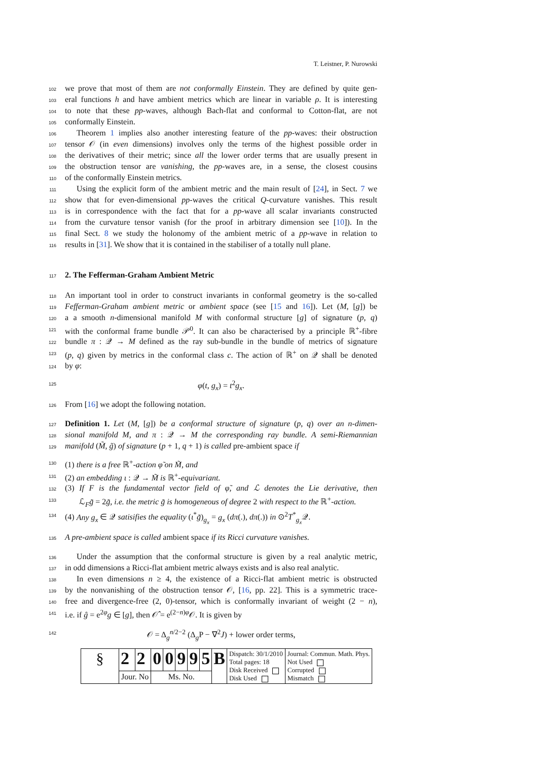T. Leistner, P. Nurowski
102
we prove that most of them are not conformally Einstein. They are defined by quite gen-
103
eral functions h and have ambient metrics which are linear in variable ρ. It is interesting
104
to note that these pp-waves, although Bach-flat and conformal to Cotton-flat, are not
105
conformally Einstein.
106
Theorem 1 implies also another interesting feature of the pp-waves: their obstruction
107
tensor 𝒪 (in even dimensions) involves only the terms of the highest possible order in
108
the derivatives of their metric; since all the lower order terms that are usually present in
109
the obstruction tensor are vanishing, the pp-waves are, in a sense, the closest cousins
110
of the conformally Einstein metrics.
111
Using the explicit form of the ambient metric and the main result of [24], in Sect. 7 we
112
show that for even-dimensional pp-waves the critical Q-curvature vanishes. This result
113
is in correspondence with the fact that for a pp-wave all scalar invariants constructed
114
from the curvature tensor vanish (for the proof in arbitrary dimension see [10]). In the
115
final Sect. 8 we study the holonomy of the ambient metric of a pp-wave in relation to
116
results in [31]. We show that it is contained in the stabiliser of a totally null plane.
117
2. The Fefferman-Graham Ambient Metric
118
An important tool in order to construct invariants in conformal geometry is the so-called
119
Fefferman-Graham ambient metric or ambient space (see [15 and 16]). Let (M, [g]) be
120
a a smooth n-dimensional manifold M with conformal structure [g] of signature (p, q)
121
with the conformal frame bundle 𝒫<sup>0</sup>. It can also be characterised by a principle ℝ<sup>+</sup>-fibre
122
bundle π : 𝒬 → M defined as the ray sub-bundle in the bundle of metrics of signature
123
(p, q) given by metrics in the conformal class c. The action of ℝ<sup>+</sup> on 𝒬 shall be denoted
124
by φ:
125
φ(t, g<sub>x</sub>) = t<sup>2</sup>g<sub>x</sub>.
126
From [16] we adopt the following notation.
127
Definition 1. Let (M, [g]) be a conformal structure of signature (p, q) over an n-dimen-
128
sional manifold M, and π : 𝒬 → M the corresponding ray bundle. A semi-Riemannian
129
manifold (M̃, g̃) of signature (p + 1, q + 1) is called pre-ambient space if
130
(1) there is a free ℝ<sup>+</sup>-action φ̃ on M̃, and
131
(2) an embedding ι : 𝒬 → M̃ is ℝ<sup>+</sup>-equivariant.
132
(3) If F is the fundamental vector field of φ̃, and ℒ denotes the Lie derivative, then
133
ℒ<sub>F</sub>g̃ = 2g̃, i.e. the metric g̃ is homogeneous of degree 2 with respect to the ℝ<sup>+</sup>-action.
134
(4) Any g<sub>x</sub> ∈ 𝒬 satisifies the equality (ι<sup>*</sup>g̃)<sub>g<sub>x</sub></sub> = g<sub>x</sub> (dπ(.), dπ(.)) in ⊙<sup>2</sup>T<sup>*</sup><sub>g<sub>x</sub></sub>𝒬.
135
A pre-ambient space is called ambient space if its Ricci curvature vanishes.
136
Under the assumption that the conformal structure is given by a real analytic metric,
137
in odd dimensions a Ricci-flat ambient metric always exists and is also real analytic.
138
In even dimensions n ≥ 4, the existence of a Ricci-flat ambient metric is obstructed
139
by the nonvanishing of the obstruction tensor 𝒪, [16, pp. 22]. This is a symmetric trace-
140
free and divergence-free (2, 0)-tensor, which is conformally invariant of weight (2 − n),
141
i.e. if ĝ = e<sup>2φ</sup>g ∈ [g], then 𝒪̂ = e<sup>(2−n)φ</sup>𝒪. It is given by
142
𝒪 = Δ<sub>g</sub><sup>n/2−2</sup> (Δ<sub>g</sub>P − ∇<sup>2</sup>J) + lower order terms,
| § | 2 | 2 | 0 | 0 | 9 | 9 | 5 | B | Dispatch: 30/1/2010 Total pages: 18 Disk Received Disk Used | Journal: Commun. Math. Phys. Not Used Corrupted Mismatch |
| | Jour. No | | Ms. No. | | | | | | | |